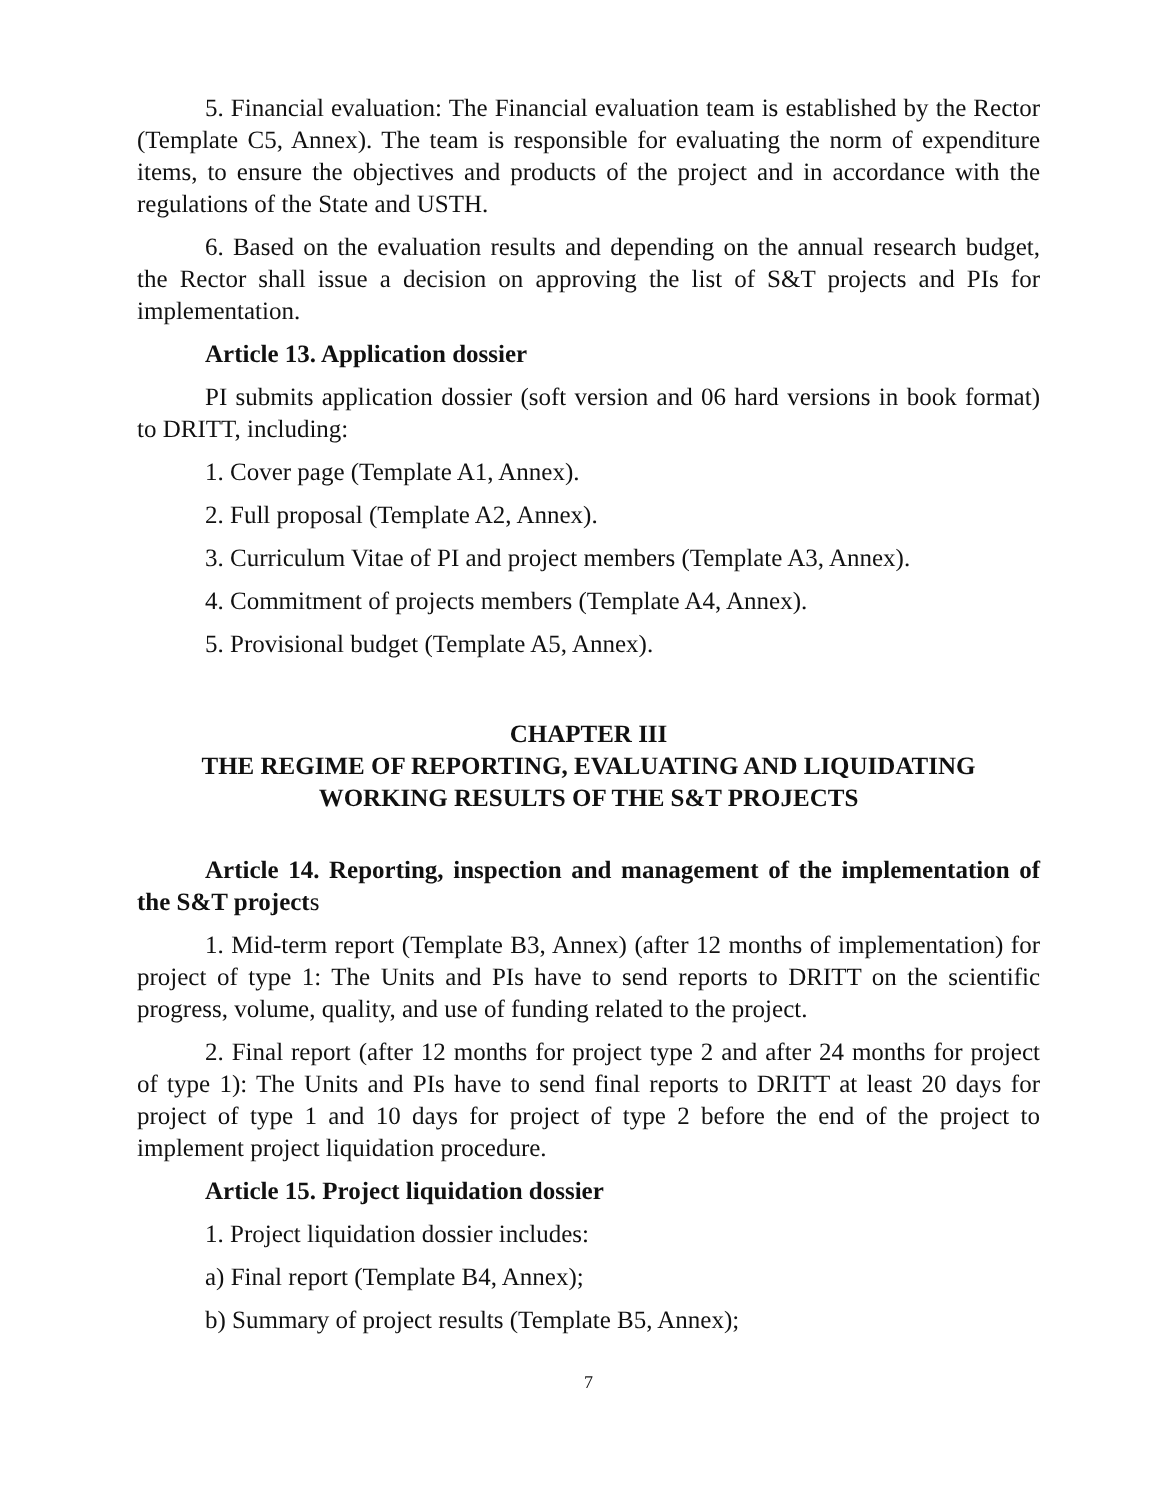5. Financial evaluation: The Financial evaluation team is established by the Rector (Template C5, Annex). The team is responsible for evaluating the norm of expenditure items, to ensure the objectives and products of the project and in accordance with the regulations of the State and USTH.
6. Based on the evaluation results and depending on the annual research budget, the Rector shall issue a decision on approving the list of S&T projects and PIs for implementation.
Article 13. Application dossier
PI submits application dossier (soft version and 06 hard versions in book format) to DRITT, including:
1. Cover page (Template A1, Annex).
2. Full proposal (Template A2, Annex).
3. Curriculum Vitae of PI and project members (Template A3, Annex).
4. Commitment of projects members (Template A4, Annex).
5. Provisional budget (Template A5, Annex).
CHAPTER III
THE REGIME OF REPORTING, EVALUATING AND LIQUIDATING WORKING RESULTS OF THE S&T PROJECTS
Article 14. Reporting, inspection and management of the implementation of the S&T projects
1. Mid-term report (Template B3, Annex) (after 12 months of implementation) for project of type 1: The Units and PIs have to send reports to DRITT on the scientific progress, volume, quality, and use of funding related to the project.
2. Final report (after 12 months for project type 2 and after 24 months for project of type 1): The Units and PIs have to send final reports to DRITT at least 20 days for project of type 1 and 10 days for project of type 2 before the end of the project to implement project liquidation procedure.
Article 15. Project liquidation dossier
1. Project liquidation dossier includes:
a) Final report (Template B4, Annex);
b) Summary of project results (Template B5, Annex);
7